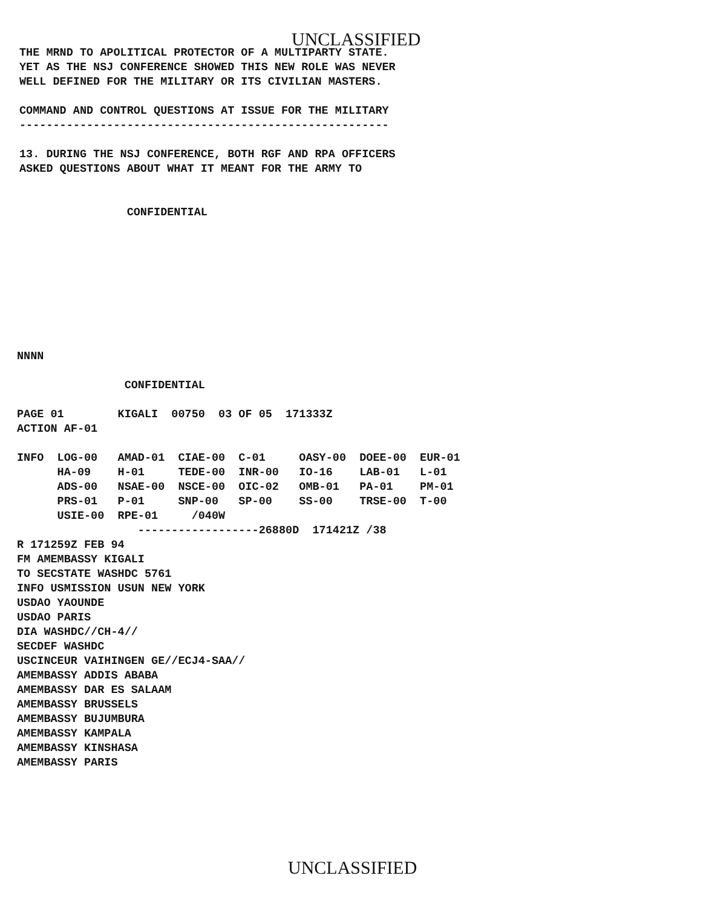UNCLASSIFIED
THE MRND TO APOLITICAL PROTECTOR OF A MULTIPARTY STATE.
YET AS THE NSJ CONFERENCE SHOWED THIS NEW ROLE WAS NEVER
WELL DEFINED FOR THE MILITARY OR ITS CIVILIAN MASTERS.

COMMAND AND CONTROL QUESTIONS AT ISSUE FOR THE MILITARY
-------------------------------------------------------

13. DURING THE NSJ CONFERENCE, BOTH RGF AND RPA OFFICERS
ASKED QUESTIONS ABOUT WHAT IT MEANT FOR THE ARMY TO


                CONFIDENTIAL
NNNN

                CONFIDENTIAL

PAGE 01        KIGALI  00750  03 OF 05  171333Z
ACTION AF-01

INFO  LOG-00   AMAD-01  CIAE-00  C-01     OASY-00  DOEE-00  EUR-01
      HA-09    H-01     TEDE-00  INR-00   IO-16    LAB-01   L-01
      ADS-00   NSAE-00  NSCE-00  OIC-02   OMB-01   PA-01    PM-01
      PRS-01   P-01     SNP-00   SP-00    SS-00    TRSE-00  T-00
      USIE-00  RPE-01     /040W
                  ------------------26880D  171421Z /38
R 171259Z FEB 94
FM AMEMBASSY KIGALI
TO SECSTATE WASHDC 5761
INFO USMISSION USUN NEW YORK
USDAO YAOUNDE
USDAO PARIS
DIA WASHDC//CH-4//
SECDEF WASHDC
USCINCEUR VAIHINGEN GE//ECJ4-SAA//
AMEMBASSY ADDIS ABABA
AMEMBASSY DAR ES SALAAM
AMEMBASSY BRUSSELS
AMEMBASSY BUJUMBURA
AMEMBASSY KAMPALA
AMEMBASSY KINSHASA
AMEMBASSY PARIS
UNCLASSIFIED